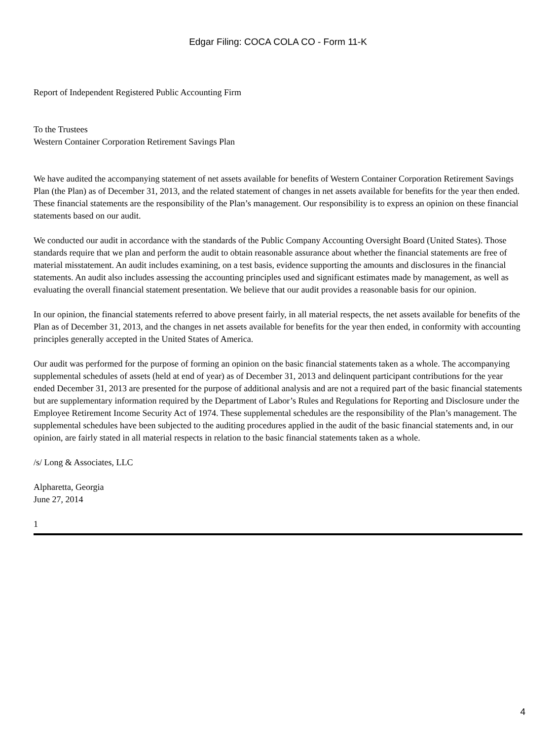Edgar Filing: COCA COLA CO - Form 11-K
Report of Independent Registered Public Accounting Firm
To the Trustees
Western Container Corporation Retirement Savings Plan
We have audited the accompanying statement of net assets available for benefits of Western Container Corporation Retirement Savings Plan (the Plan) as of December 31, 2013, and the related statement of changes in net assets available for benefits for the year then ended. These financial statements are the responsibility of the Plan’s management. Our responsibility is to express an opinion on these financial statements based on our audit.
We conducted our audit in accordance with the standards of the Public Company Accounting Oversight Board (United States). Those standards require that we plan and perform the audit to obtain reasonable assurance about whether the financial statements are free of material misstatement. An audit includes examining, on a test basis, evidence supporting the amounts and disclosures in the financial statements. An audit also includes assessing the accounting principles used and significant estimates made by management, as well as evaluating the overall financial statement presentation. We believe that our audit provides a reasonable basis for our opinion.
In our opinion, the financial statements referred to above present fairly, in all material respects, the net assets available for benefits of the Plan as of December 31, 2013, and the changes in net assets available for benefits for the year then ended, in conformity with accounting principles generally accepted in the United States of America.
Our audit was performed for the purpose of forming an opinion on the basic financial statements taken as a whole. The accompanying supplemental schedules of assets (held at end of year) as of December 31, 2013 and delinquent participant contributions for the year ended December 31, 2013 are presented for the purpose of additional analysis and are not a required part of the basic financial statements but are supplementary information required by the Department of Labor’s Rules and Regulations for Reporting and Disclosure under the Employee Retirement Income Security Act of 1974. These supplemental schedules are the responsibility of the Plan’s management. The supplemental schedules have been subjected to the auditing procedures applied in the audit of the basic financial statements and, in our opinion, are fairly stated in all material respects in relation to the basic financial statements taken as a whole.
/s/ Long & Associates, LLC
Alpharetta, Georgia
June 27, 2014
1
4